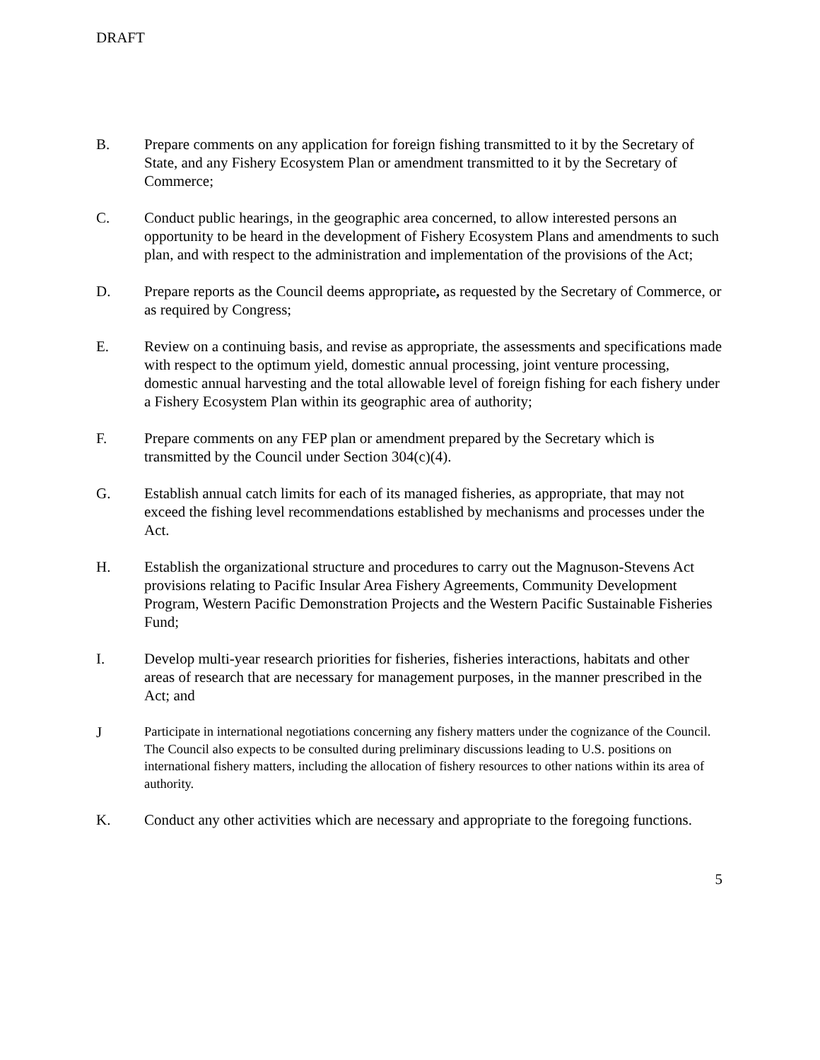DRAFT
B. Prepare comments on any application for foreign fishing transmitted to it by the Secretary of State, and any Fishery Ecosystem Plan or amendment transmitted to it by the Secretary of Commerce;
C. Conduct public hearings, in the geographic area concerned, to allow interested persons an opportunity to be heard in the development of Fishery Ecosystem Plans and amendments to such plan, and with respect to the administration and implementation of the provisions of the Act;
D. Prepare reports as the Council deems appropriate, as requested by the Secretary of Commerce, or as required by Congress;
E. Review on a continuing basis, and revise as appropriate, the assessments and specifications made with respect to the optimum yield, domestic annual processing, joint venture processing, domestic annual harvesting and the total allowable level of foreign fishing for each fishery under a Fishery Ecosystem Plan within its geographic area of authority;
F. Prepare comments on any FEP plan or amendment prepared by the Secretary which is transmitted by the Council under Section 304(c)(4).
G. Establish annual catch limits for each of its managed fisheries, as appropriate, that may not exceed the fishing level recommendations established by mechanisms and processes under the Act.
H. Establish the organizational structure and procedures to carry out the Magnuson-Stevens Act provisions relating to Pacific Insular Area Fishery Agreements, Community Development Program, Western Pacific Demonstration Projects and the Western Pacific Sustainable Fisheries Fund;
I. Develop multi-year research priorities for fisheries, fisheries interactions, habitats and other areas of research that are necessary for management purposes, in the manner prescribed in the Act; and
J
Participate in international negotiations concerning any fishery matters under the cognizance of the Council. The Council also expects to be consulted during preliminary discussions leading to U.S. positions on international fishery matters, including the allocation of fishery resources to other nations within its area of authority.
K. Conduct any other activities which are necessary and appropriate to the foregoing functions.
5